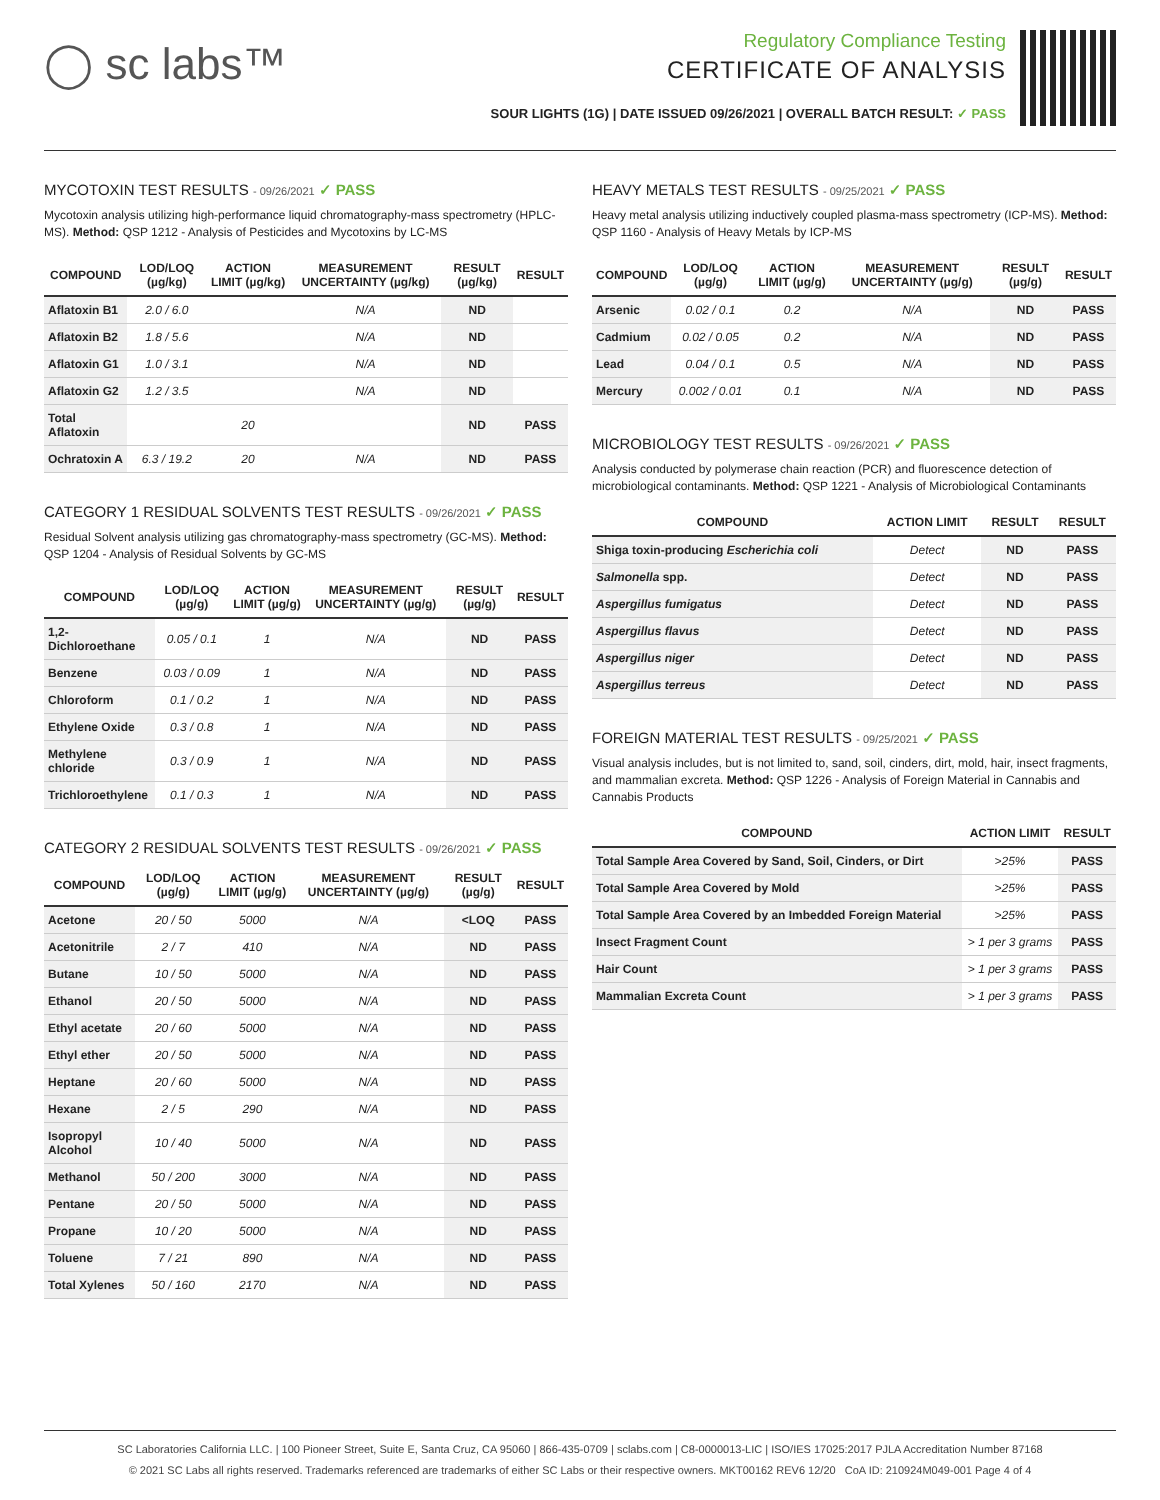◯ sc labs™
Regulatory Compliance Testing
CERTIFICATE OF ANALYSIS
SOUR LIGHTS (1G) | DATE ISSUED 09/26/2021 | OVERALL BATCH RESULT: ✓ PASS
MYCOTOXIN TEST RESULTS - 09/26/2021 ✓ PASS
Mycotoxin analysis utilizing high-performance liquid chromatography-mass spectrometry (HPLC-MS). Method: QSP 1212 - Analysis of Pesticides and Mycotoxins by LC-MS
| COMPOUND | LOD/LOQ (µg/kg) | ACTION LIMIT (µg/kg) | MEASUREMENT UNCERTAINTY (µg/kg) | RESULT (µg/kg) | RESULT |
| --- | --- | --- | --- | --- | --- |
| Aflatoxin B1 | 2.0 / 6.0 | | N/A | ND | |
| Aflatoxin B2 | 1.8 / 5.6 | | N/A | ND | |
| Aflatoxin G1 | 1.0 / 3.1 | | N/A | ND | |
| Aflatoxin G2 | 1.2 / 3.5 | | N/A | ND | |
| Total Aflatoxin | | 20 | | ND | PASS |
| Ochratoxin A | 6.3 / 19.2 | 20 | N/A | ND | PASS |
CATEGORY 1 RESIDUAL SOLVENTS TEST RESULTS - 09/26/2021 ✓ PASS
Residual Solvent analysis utilizing gas chromatography-mass spectrometry (GC-MS). Method: QSP 1204 - Analysis of Residual Solvents by GC-MS
| COMPOUND | LOD/LOQ (µg/g) | ACTION LIMIT (µg/g) | MEASUREMENT UNCERTAINTY (µg/g) | RESULT (µg/g) | RESULT |
| --- | --- | --- | --- | --- | --- |
| 1,2-Dichloroethane | 0.05 / 0.1 | 1 | N/A | ND | PASS |
| Benzene | 0.03 / 0.09 | 1 | N/A | ND | PASS |
| Chloroform | 0.1 / 0.2 | 1 | N/A | ND | PASS |
| Ethylene Oxide | 0.3 / 0.8 | 1 | N/A | ND | PASS |
| Methylene chloride | 0.3 / 0.9 | 1 | N/A | ND | PASS |
| Trichloroethylene | 0.1 / 0.3 | 1 | N/A | ND | PASS |
CATEGORY 2 RESIDUAL SOLVENTS TEST RESULTS - 09/26/2021 ✓ PASS
| COMPOUND | LOD/LOQ (µg/g) | ACTION LIMIT (µg/g) | MEASUREMENT UNCERTAINTY (µg/g) | RESULT (µg/g) | RESULT |
| --- | --- | --- | --- | --- | --- |
| Acetone | 20 / 50 | 5000 | N/A | <LOQ | PASS |
| Acetonitrile | 2 / 7 | 410 | N/A | ND | PASS |
| Butane | 10 / 50 | 5000 | N/A | ND | PASS |
| Ethanol | 20 / 50 | 5000 | N/A | ND | PASS |
| Ethyl acetate | 20 / 60 | 5000 | N/A | ND | PASS |
| Ethyl ether | 20 / 50 | 5000 | N/A | ND | PASS |
| Heptane | 20 / 60 | 5000 | N/A | ND | PASS |
| Hexane | 2 / 5 | 290 | N/A | ND | PASS |
| Isopropyl Alcohol | 10 / 40 | 5000 | N/A | ND | PASS |
| Methanol | 50 / 200 | 3000 | N/A | ND | PASS |
| Pentane | 20 / 50 | 5000 | N/A | ND | PASS |
| Propane | 10 / 20 | 5000 | N/A | ND | PASS |
| Toluene | 7 / 21 | 890 | N/A | ND | PASS |
| Total Xylenes | 50 / 160 | 2170 | N/A | ND | PASS |
HEAVY METALS TEST RESULTS - 09/25/2021 ✓ PASS
Heavy metal analysis utilizing inductively coupled plasma-mass spectrometry (ICP-MS). Method: QSP 1160 - Analysis of Heavy Metals by ICP-MS
| COMPOUND | LOD/LOQ (µg/g) | ACTION LIMIT (µg/g) | MEASUREMENT UNCERTAINTY (µg/g) | RESULT (µg/g) | RESULT |
| --- | --- | --- | --- | --- | --- |
| Arsenic | 0.02 / 0.1 | 0.2 | N/A | ND | PASS |
| Cadmium | 0.02 / 0.05 | 0.2 | N/A | ND | PASS |
| Lead | 0.04 / 0.1 | 0.5 | N/A | ND | PASS |
| Mercury | 0.002 / 0.01 | 0.1 | N/A | ND | PASS |
MICROBIOLOGY TEST RESULTS - 09/26/2021 ✓ PASS
Analysis conducted by polymerase chain reaction (PCR) and fluorescence detection of microbiological contaminants. Method: QSP 1221 - Analysis of Microbiological Contaminants
| COMPOUND | ACTION LIMIT | RESULT | RESULT |
| --- | --- | --- | --- |
| Shiga toxin-producing Escherichia coli | Detect | ND | PASS |
| Salmonella spp. | Detect | ND | PASS |
| Aspergillus fumigatus | Detect | ND | PASS |
| Aspergillus flavus | Detect | ND | PASS |
| Aspergillus niger | Detect | ND | PASS |
| Aspergillus terreus | Detect | ND | PASS |
FOREIGN MATERIAL TEST RESULTS - 09/25/2021 ✓ PASS
Visual analysis includes, but is not limited to, sand, soil, cinders, dirt, mold, hair, insect fragments, and mammalian excreta. Method: QSP 1226 - Analysis of Foreign Material in Cannabis and Cannabis Products
| COMPOUND | ACTION LIMIT | RESULT |
| --- | --- | --- |
| Total Sample Area Covered by Sand, Soil, Cinders, or Dirt | >25% | PASS |
| Total Sample Area Covered by Mold | >25% | PASS |
| Total Sample Area Covered by an Imbedded Foreign Material | >25% | PASS |
| Insect Fragment Count | > 1 per 3 grams | PASS |
| Hair Count | > 1 per 3 grams | PASS |
| Mammalian Excreta Count | > 1 per 3 grams | PASS |
SC Laboratories California LLC. | 100 Pioneer Street, Suite E, Santa Cruz, CA 95060 | 866-435-0709 | sclabs.com | C8-0000013-LIC | ISO/IES 17025:2017 PJLA Accreditation Number 87168
© 2021 SC Labs all rights reserved. Trademarks referenced are trademarks of either SC Labs or their respective owners. MKT00162 REV6 12/20 CoA ID: 210924M049-001 Page 4 of 4